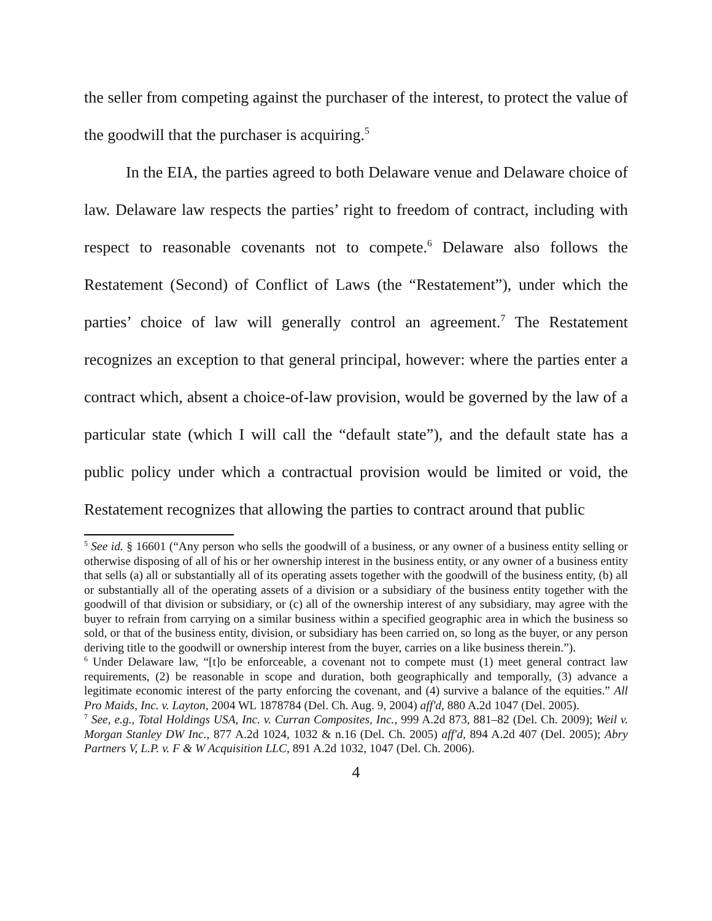the seller from competing against the purchaser of the interest, to protect the value of the goodwill that the purchaser is acquiring.<sup>5</sup>
In the EIA, the parties agreed to both Delaware venue and Delaware choice of law. Delaware law respects the parties’ right to freedom of contract, including with respect to reasonable covenants not to compete.<sup>6</sup> Delaware also follows the Restatement (Second) of Conflict of Laws (the “Restatement”), under which the parties’ choice of law will generally control an agreement.<sup>7</sup> The Restatement recognizes an exception to that general principal, however: where the parties enter a contract which, absent a choice-of-law provision, would be governed by the law of a particular state (which I will call the “default state”), and the default state has a public policy under which a contractual provision would be limited or void, the Restatement recognizes that allowing the parties to contract around that public
<sup>5</sup> See id. § 16601 (“Any person who sells the goodwill of a business, or any owner of a business entity selling or otherwise disposing of all of his or her ownership interest in the business entity, or any owner of a business entity that sells (a) all or substantially all of its operating assets together with the goodwill of the business entity, (b) all or substantially all of the operating assets of a division or a subsidiary of the business entity together with the goodwill of that division or subsidiary, or (c) all of the ownership interest of any subsidiary, may agree with the buyer to refrain from carrying on a similar business within a specified geographic area in which the business so sold, or that of the business entity, division, or subsidiary has been carried on, so long as the buyer, or any person deriving title to the goodwill or ownership interest from the buyer, carries on a like business therein.”).
<sup>6</sup> Under Delaware law, “[t]o be enforceable, a covenant not to compete must (1) meet general contract law requirements, (2) be reasonable in scope and duration, both geographically and temporally, (3) advance a legitimate economic interest of the party enforcing the covenant, and (4) survive a balance of the equities.” All Pro Maids, Inc. v. Layton, 2004 WL 1878784 (Del. Ch. Aug. 9, 2004) aff'd, 880 A.2d 1047 (Del. 2005).
<sup>7</sup> See, e.g., Total Holdings USA, Inc. v. Curran Composites, Inc., 999 A.2d 873, 881–82 (Del. Ch. 2009); Weil v. Morgan Stanley DW Inc., 877 A.2d 1024, 1032 & n.16 (Del. Ch. 2005) aff'd, 894 A.2d 407 (Del. 2005); Abry Partners V, L.P. v. F & W Acquisition LLC, 891 A.2d 1032, 1047 (Del. Ch. 2006).
4